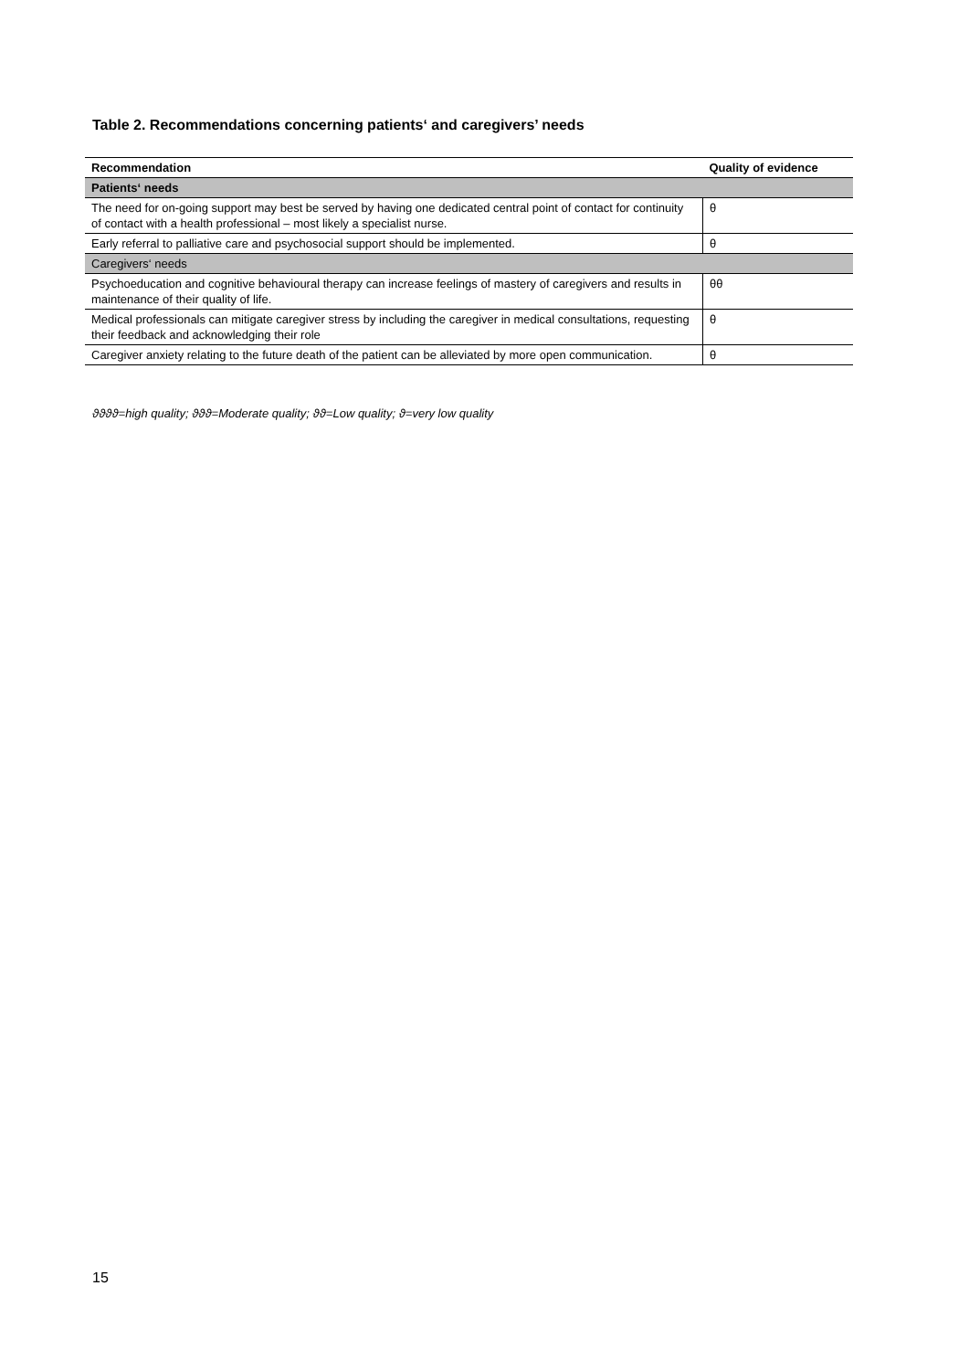Table 2. Recommendations concerning patients‘ and caregivers’ needs
| Recommendation | Quality of evidence |
| --- | --- |
| Patients‘ needs | |
| The need for on-going support may best be served by having one dedicated central point of contact for continuity of contact with a health professional – most likely a specialist nurse. | θ |
| Early referral to palliative care and psychosocial support should be implemented. | θ |
| Caregivers‘ needs | |
| Psychoeducation and cognitive behavioural therapy can increase feelings of mastery of caregivers and results in maintenance of their quality of life. | θθ |
| Medical professionals can mitigate caregiver stress by including the caregiver in medical consultations, requesting their feedback and acknowledging their role | θ |
| Caregiver anxiety relating to the future death of the patient can be alleviated by more open communication. | θ |
ϑϑϑϑ=high quality; ϑϑϑ=Moderate quality; ϑϑ=Low quality; ϑ=very low quality
15